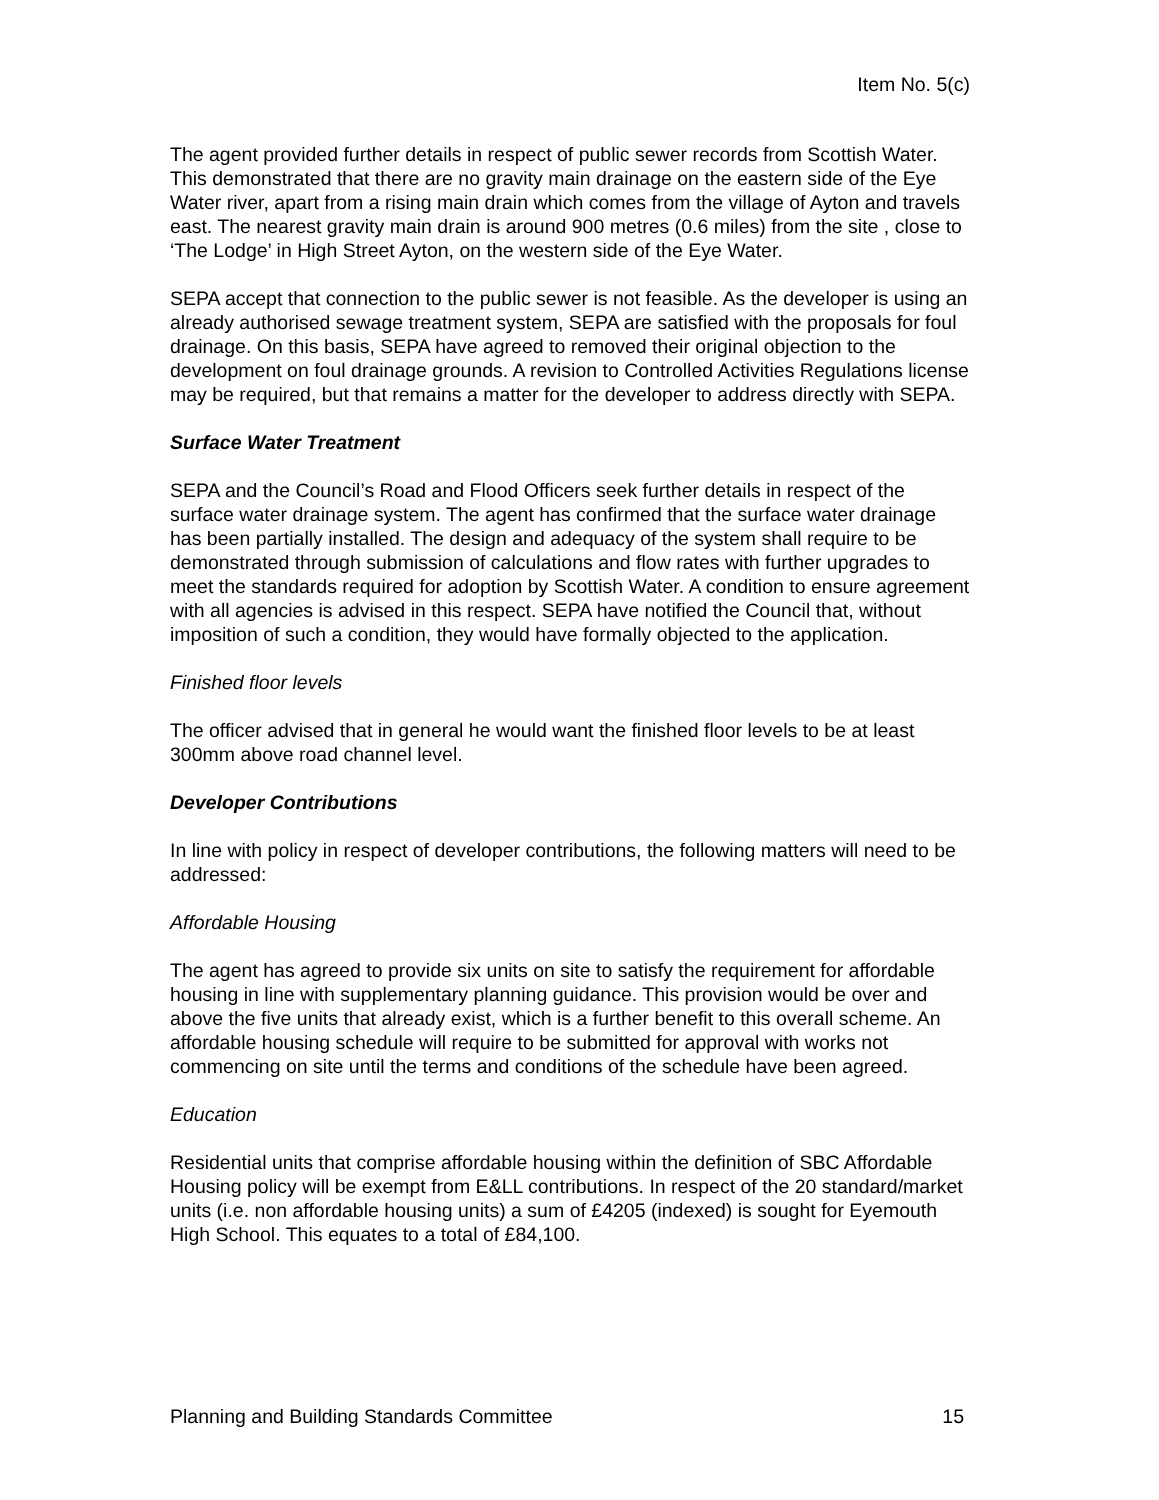Item No. 5(c)
The agent provided further details in respect of public sewer records from Scottish Water. This demonstrated that there are no gravity main drainage on the eastern side of the Eye Water river, apart from a rising main drain which comes from the village of Ayton and travels east. The nearest gravity main drain is around 900 metres (0.6 miles) from the site , close to ‘The Lodge’ in High Street Ayton, on the western side of the Eye Water.
SEPA accept that connection to the public sewer is not feasible. As the developer is using an already authorised sewage treatment system, SEPA are satisfied with the proposals for foul drainage. On this basis, SEPA have agreed to removed their original objection to the development on foul drainage grounds. A revision to Controlled Activities Regulations license may be required, but that remains a matter for the developer to address directly with SEPA.
Surface Water Treatment
SEPA and the Council’s Road and Flood Officers seek further details in respect of the surface water drainage system. The agent has confirmed that the surface water drainage has been partially installed. The design and adequacy of the system shall require to be demonstrated through submission of calculations and flow rates with further upgrades to meet the standards required for adoption by Scottish Water. A condition to ensure agreement with all agencies is advised in this respect. SEPA have notified the Council that, without imposition of such a condition, they would have formally objected to the application.
Finished floor levels
The officer advised that in general he would want the finished floor levels to be at least 300mm above road channel level.
Developer Contributions
In line with policy in respect of developer contributions, the following matters will need to be addressed:
Affordable Housing
The agent has agreed to provide six units on site to satisfy the requirement for affordable housing in line with supplementary planning guidance. This provision would be over and above the five units that already exist, which is a further benefit to this overall scheme. An affordable housing schedule will require to be submitted for approval with works not commencing on site until the terms and conditions of the schedule have been agreed.
Education
Residential units that comprise affordable housing within the definition of SBC Affordable Housing policy will be exempt from E&LL contributions. In respect of the 20 standard/market units (i.e. non affordable housing units) a sum of £4205 (indexed) is sought for Eyemouth High School. This equates to a total of £84,100.
Planning and Building Standards Committee 15